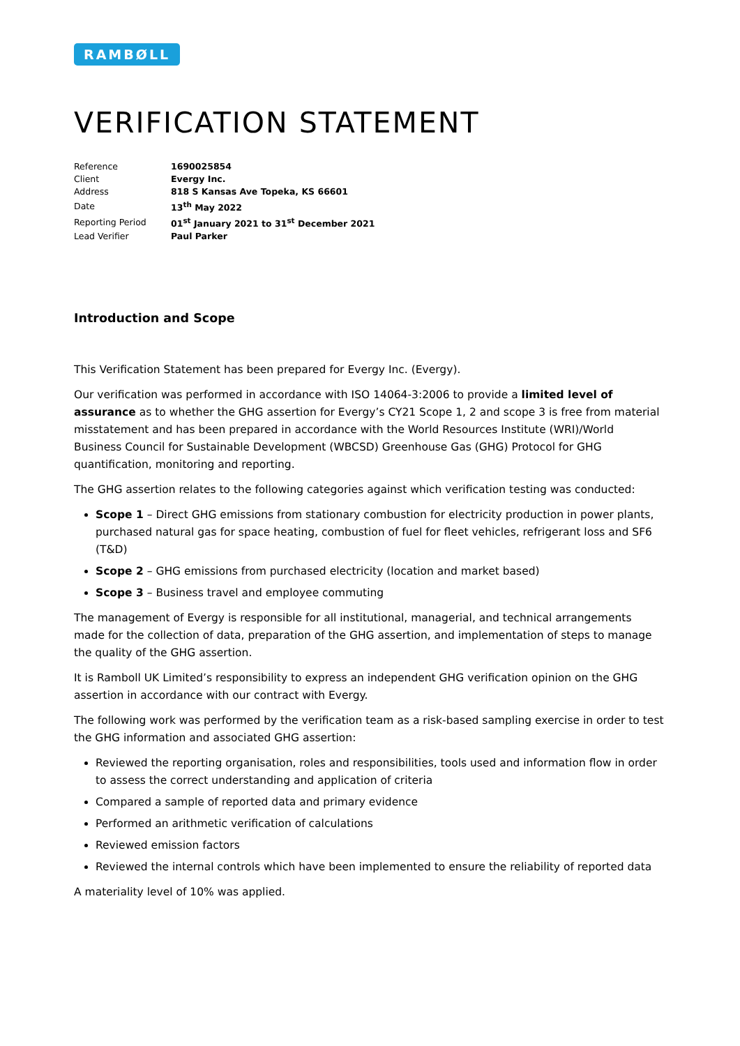RAMBØLL
VERIFICATION STATEMENT
| Reference | 1690025854 |
| Client | Evergy Inc. |
| Address | 818 S Kansas Ave Topeka, KS 66601 |
| Date | 13<sup>th</sup> May 2022 |
| Reporting Period | 01<sup>st</sup> January 2021 to 31<sup>st</sup> December 2021 |
| Lead Verifier | Paul Parker |
Introduction and Scope
This Verification Statement has been prepared for Evergy Inc. (Evergy).
Our verification was performed in accordance with ISO 14064-3:2006 to provide a limited level of assurance as to whether the GHG assertion for Evergy’s CY21 Scope 1, 2 and scope 3 is free from material misstatement and has been prepared in accordance with the World Resources Institute (WRI)/World Business Council for Sustainable Development (WBCSD) Greenhouse Gas (GHG) Protocol for GHG quantification, monitoring and reporting.
The GHG assertion relates to the following categories against which verification testing was conducted:
Scope 1 – Direct GHG emissions from stationary combustion for electricity production in power plants, purchased natural gas for space heating, combustion of fuel for fleet vehicles, refrigerant loss and SF6 (T&D)
Scope 2 – GHG emissions from purchased electricity (location and market based)
Scope 3 – Business travel and employee commuting
The management of Evergy is responsible for all institutional, managerial, and technical arrangements made for the collection of data, preparation of the GHG assertion, and implementation of steps to manage the quality of the GHG assertion.
It is Ramboll UK Limited’s responsibility to express an independent GHG verification opinion on the GHG assertion in accordance with our contract with Evergy.
The following work was performed by the verification team as a risk-based sampling exercise in order to test the GHG information and associated GHG assertion:
Reviewed the reporting organisation, roles and responsibilities, tools used and information flow in order to assess the correct understanding and application of criteria
Compared a sample of reported data and primary evidence
Performed an arithmetic verification of calculations
Reviewed emission factors
Reviewed the internal controls which have been implemented to ensure the reliability of reported data
A materiality level of 10% was applied.